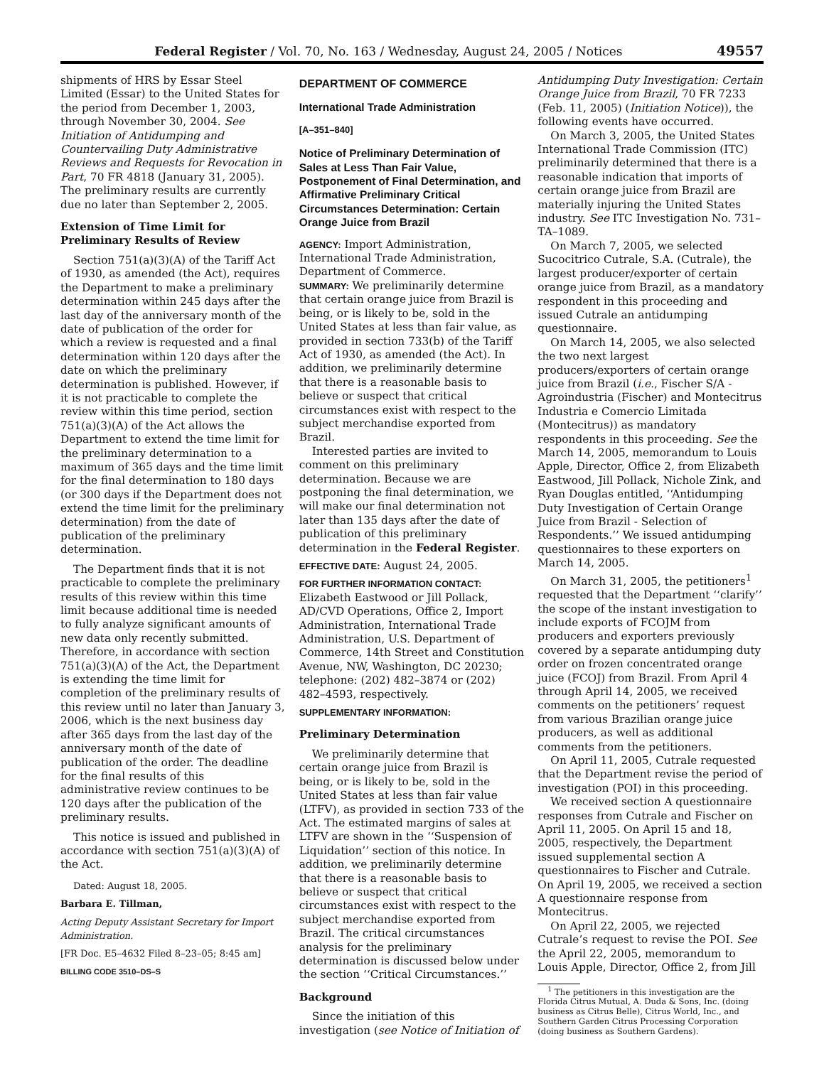Federal Register / Vol. 70, No. 163 / Wednesday, August 24, 2005 / Notices 49557
shipments of HRS by Essar Steel Limited (Essar) to the United States for the period from December 1, 2003, through November 30, 2004. See Initiation of Antidumping and Countervailing Duty Administrative Reviews and Requests for Revocation in Part, 70 FR 4818 (January 31, 2005). The preliminary results are currently due no later than September 2, 2005.
Extension of Time Limit for Preliminary Results of Review
Section 751(a)(3)(A) of the Tariff Act of 1930, as amended (the Act), requires the Department to make a preliminary determination within 245 days after the last day of the anniversary month of the date of publication of the order for which a review is requested and a final determination within 120 days after the date on which the preliminary determination is published. However, if it is not practicable to complete the review within this time period, section 751(a)(3)(A) of the Act allows the Department to extend the time limit for the preliminary determination to a maximum of 365 days and the time limit for the final determination to 180 days (or 300 days if the Department does not extend the time limit for the preliminary determination) from the date of publication of the preliminary determination.
The Department finds that it is not practicable to complete the preliminary results of this review within this time limit because additional time is needed to fully analyze significant amounts of new data only recently submitted. Therefore, in accordance with section 751(a)(3)(A) of the Act, the Department is extending the time limit for completion of the preliminary results of this review until no later than January 3, 2006, which is the next business day after 365 days from the last day of the anniversary month of the date of publication of the order. The deadline for the final results of this administrative review continues to be 120 days after the publication of the preliminary results.
This notice is issued and published in accordance with section 751(a)(3)(A) of the Act.
Dated: August 18, 2005.
Barbara E. Tillman,
Acting Deputy Assistant Secretary for Import Administration.
[FR Doc. E5–4632 Filed 8–23–05; 8:45 am]
BILLING CODE 3510–DS–S
DEPARTMENT OF COMMERCE
International Trade Administration
[A–351–840]
Notice of Preliminary Determination of Sales at Less Than Fair Value, Postponement of Final Determination, and Affirmative Preliminary Critical Circumstances Determination: Certain Orange Juice from Brazil
AGENCY: Import Administration, International Trade Administration, Department of Commerce.
SUMMARY: We preliminarily determine that certain orange juice from Brazil is being, or is likely to be, sold in the United States at less than fair value, as provided in section 733(b) of the Tariff Act of 1930, as amended (the Act). In addition, we preliminarily determine that there is a reasonable basis to believe or suspect that critical circumstances exist with respect to the subject merchandise exported from Brazil.
Interested parties are invited to comment on this preliminary determination. Because we are postponing the final determination, we will make our final determination not later than 135 days after the date of publication of this preliminary determination in the Federal Register.
EFFECTIVE DATE: August 24, 2005.
FOR FURTHER INFORMATION CONTACT: Elizabeth Eastwood or Jill Pollack, AD/CVD Operations, Office 2, Import Administration, International Trade Administration, U.S. Department of Commerce, 14th Street and Constitution Avenue, NW, Washington, DC 20230; telephone: (202) 482–3874 or (202) 482–4593, respectively.
SUPPLEMENTARY INFORMATION:
Preliminary Determination
We preliminarily determine that certain orange juice from Brazil is being, or is likely to be, sold in the United States at less than fair value (LTFV), as provided in section 733 of the Act. The estimated margins of sales at LTFV are shown in the ‘‘Suspension of Liquidation’’ section of this notice. In addition, we preliminarily determine that there is a reasonable basis to believe or suspect that critical circumstances exist with respect to the subject merchandise exported from Brazil. The critical circumstances analysis for the preliminary determination is discussed below under the section ‘‘Critical Circumstances.’’
Background
Since the initiation of this investigation (see Notice of Initiation of
Antidumping Duty Investigation: Certain Orange Juice from Brazil, 70 FR 7233 (Feb. 11, 2005) (Initiation Notice)), the following events have occurred.
On March 3, 2005, the United States International Trade Commission (ITC) preliminarily determined that there is a reasonable indication that imports of certain orange juice from Brazil are materially injuring the United States industry. See ITC Investigation No. 731–TA–1089.
On March 7, 2005, we selected Sucocitrico Cutrale, S.A. (Cutrale), the largest producer/exporter of certain orange juice from Brazil, as a mandatory respondent in this proceeding and issued Cutrale an antidumping questionnaire.
On March 14, 2005, we also selected the two next largest producers/exporters of certain orange juice from Brazil (i.e., Fischer S/A - Agroindustria (Fischer) and Montecitrus Industria e Comercio Limitada (Montecitrus)) as mandatory respondents in this proceeding. See the March 14, 2005, memorandum to Louis Apple, Director, Office 2, from Elizabeth Eastwood, Jill Pollack, Nichole Zink, and Ryan Douglas entitled, ‘‘Antidumping Duty Investigation of Certain Orange Juice from Brazil - Selection of Respondents.’’ We issued antidumping questionnaires to these exporters on March 14, 2005.
On March 31, 2005, the petitioners<sup>1</sup> requested that the Department ‘‘clarify’’ the scope of the instant investigation to include exports of FCOJM from producers and exporters previously covered by a separate antidumping duty order on frozen concentrated orange juice (FCOJ) from Brazil. From April 4 through April 14, 2005, we received comments on the petitioners’ request from various Brazilian orange juice producers, as well as additional comments from the petitioners.
On April 11, 2005, Cutrale requested that the Department revise the period of investigation (POI) in this proceeding.
We received section A questionnaire responses from Cutrale and Fischer on April 11, 2005. On April 15 and 18, 2005, respectively, the Department issued supplemental section A questionnaires to Fischer and Cutrale. On April 19, 2005, we received a section A questionnaire response from Montecitrus.
On April 22, 2005, we rejected Cutrale’s request to revise the POI. See the April 22, 2005, memorandum to Louis Apple, Director, Office 2, from Jill
<sup>1</sup> The petitioners in this investigation are the Florida Citrus Mutual, A. Duda & Sons, Inc. (doing business as Citrus Belle), Citrus World, Inc., and Southern Garden Citrus Processing Corporation (doing business as Southern Gardens).